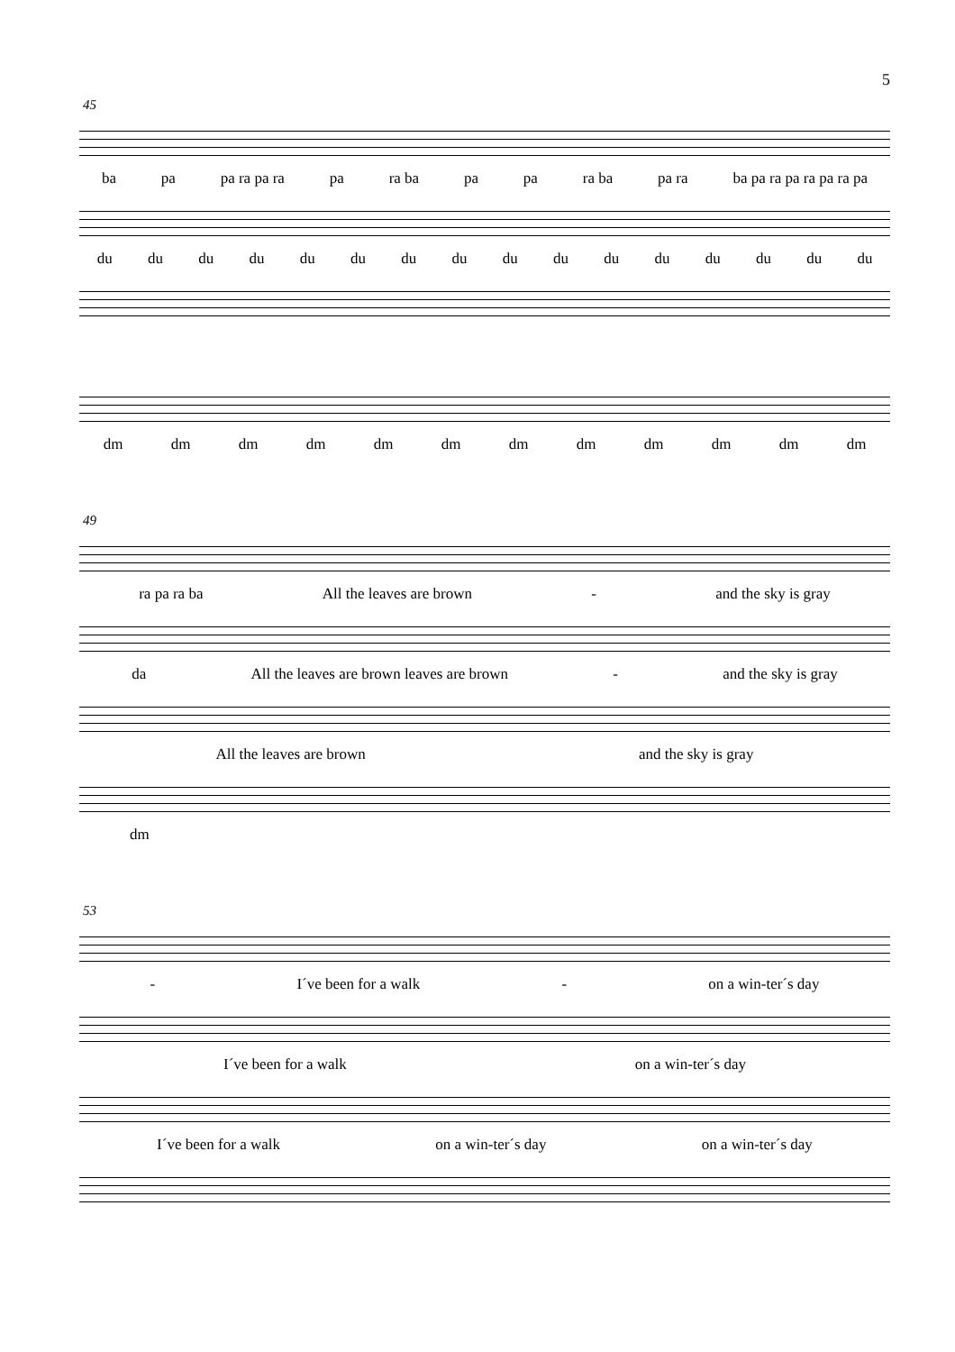5
45
ba pa pa ra pa ra pa ra ba pa pa ra ba pa ra ba pa ra pa ra pa ra pa
du du du du du du du du du du du du du du du du
dm dm dm dm dm dm dm dm dm dm dm dm
49
ra pa ra ba All the leaves are brown - and the sky is gray
da All the leaves are brown leaves are brown - and the sky is gray
All the leaves are brown and the sky is gray
dm
53
- I´ve been for a walk - on a win-ter´s day
I´ve been for a walk on a win-ter´s day
I´ve been for a walk on a win-ter´s day on a win-ter´s day